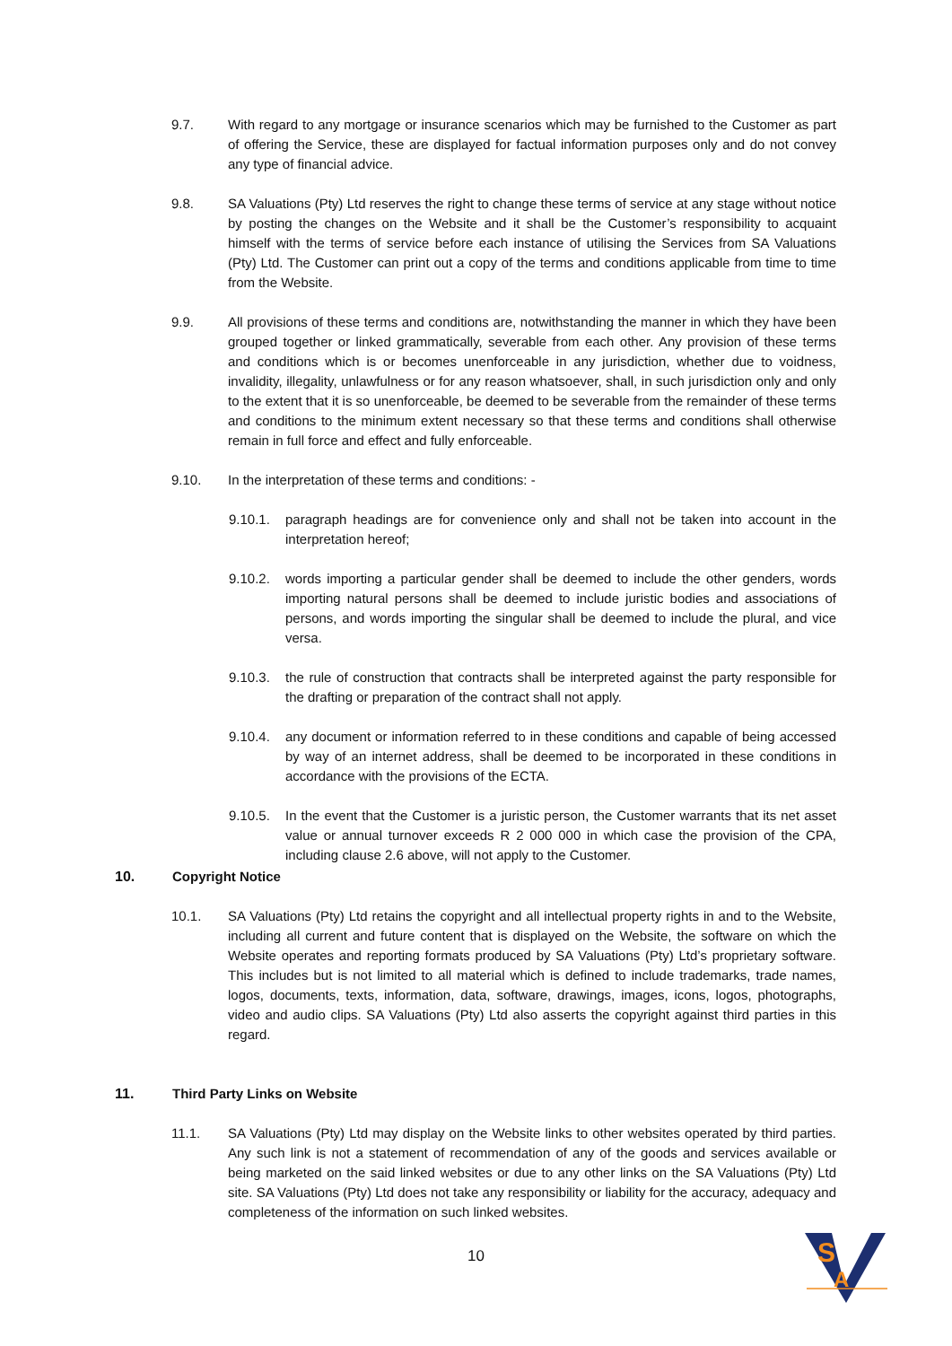9.7. With regard to any mortgage or insurance scenarios which may be furnished to the Customer as part of offering the Service, these are displayed for factual information purposes only and do not convey any type of financial advice.
9.8. SA Valuations (Pty) Ltd reserves the right to change these terms of service at any stage without notice by posting the changes on the Website and it shall be the Customer’s responsibility to acquaint himself with the terms of service before each instance of utilising the Services from SA Valuations (Pty) Ltd. The Customer can print out a copy of the terms and conditions applicable from time to time from the Website.
9.9. All provisions of these terms and conditions are, notwithstanding the manner in which they have been grouped together or linked grammatically, severable from each other. Any provision of these terms and conditions which is or becomes unenforceable in any jurisdiction, whether due to voidness, invalidity, illegality, unlawfulness or for any reason whatsoever, shall, in such jurisdiction only and only to the extent that it is so unenforceable, be deemed to be severable from the remainder of these terms and conditions to the minimum extent necessary so that these terms and conditions shall otherwise remain in full force and effect and fully enforceable.
9.10. In the interpretation of these terms and conditions: -
9.10.1. paragraph headings are for convenience only and shall not be taken into account in the interpretation hereof;
9.10.2. words importing a particular gender shall be deemed to include the other genders, words importing natural persons shall be deemed to include juristic bodies and associations of persons, and words importing the singular shall be deemed to include the plural, and vice versa.
9.10.3. the rule of construction that contracts shall be interpreted against the party responsible for the drafting or preparation of the contract shall not apply.
9.10.4. any document or information referred to in these conditions and capable of being accessed by way of an internet address, shall be deemed to be incorporated in these conditions in accordance with the provisions of the ECTA.
9.10.5. In the event that the Customer is a juristic person, the Customer warrants that its net asset value or annual turnover exceeds R 2 000 000 in which case the provision of the CPA, including clause 2.6 above, will not apply to the Customer.
10. Copyright Notice
10.1. SA Valuations (Pty) Ltd retains the copyright and all intellectual property rights in and to the Website, including all current and future content that is displayed on the Website, the software on which the Website operates and reporting formats produced by SA Valuations (Pty) Ltd’s proprietary software. This includes but is not limited to all material which is defined to include trademarks, trade names, logos, documents, texts, information, data, software, drawings, images, icons, logos, photographs, video and audio clips. SA Valuations (Pty) Ltd also asserts the copyright against third parties in this regard.
11. Third Party Links on Website
11.1. SA Valuations (Pty) Ltd may display on the Website links to other websites operated by third parties. Any such link is not a statement of recommendation of any of the goods and services available or being marketed on the said linked websites or due to any other links on the SA Valuations (Pty) Ltd site. SA Valuations (Pty) Ltd does not take any responsibility or liability for the accuracy, adequacy and completeness of the information on such linked websites.
10
S
A